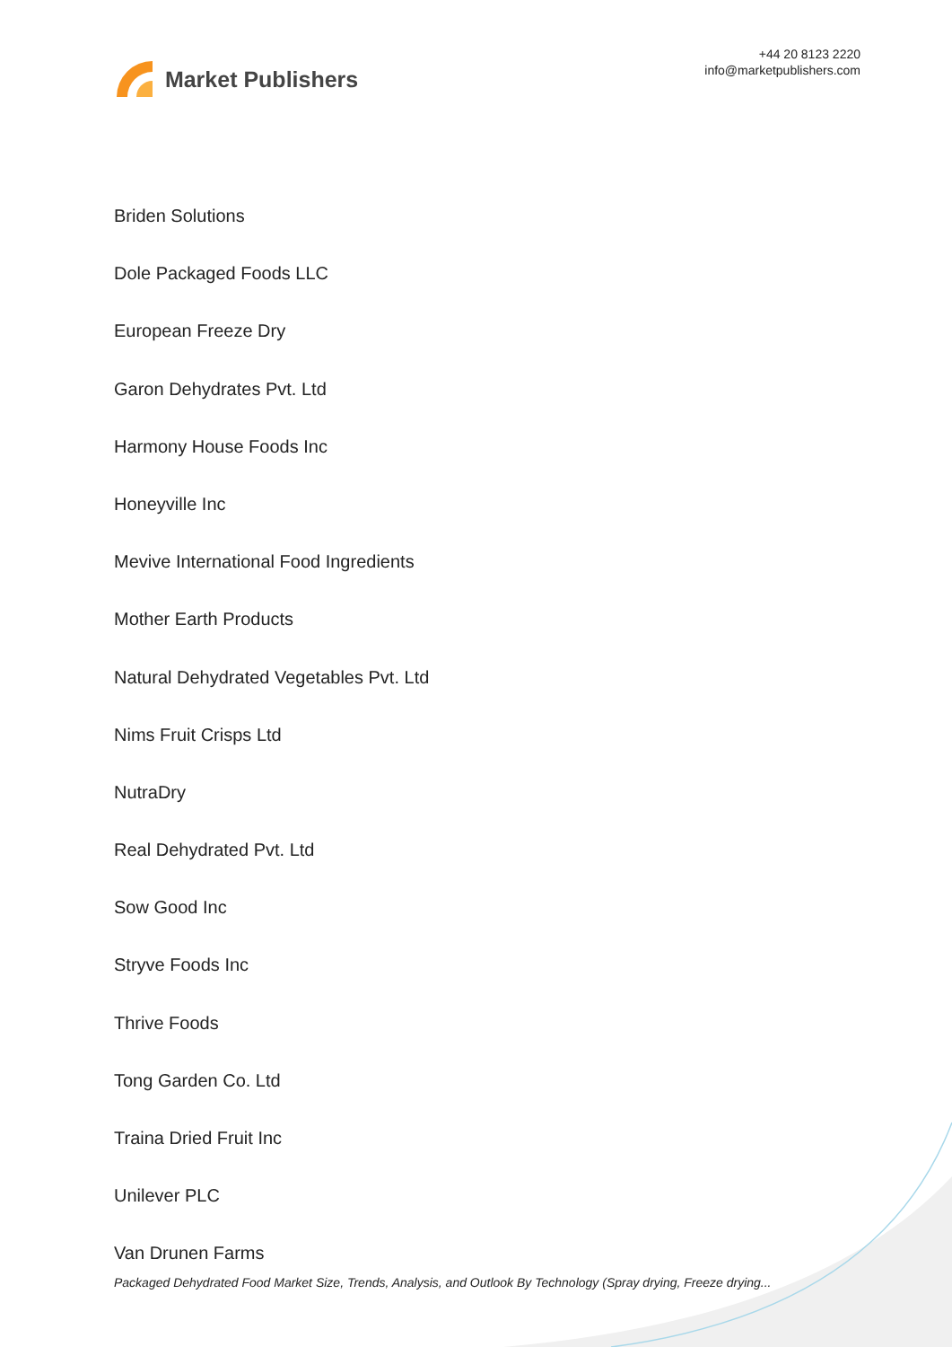Market Publishers
+44 20 8123 2220
info@marketpublishers.com
Briden Solutions
Dole Packaged Foods LLC
European Freeze Dry
Garon Dehydrates Pvt. Ltd
Harmony House Foods Inc
Honeyville Inc
Mevive International Food Ingredients
Mother Earth Products
Natural Dehydrated Vegetables Pvt. Ltd
Nims Fruit Crisps Ltd
NutraDry
Real Dehydrated Pvt. Ltd
Sow Good Inc
Stryve Foods Inc
Thrive Foods
Tong Garden Co. Ltd
Traina Dried Fruit Inc
Unilever PLC
Van Drunen Farms
Packaged Dehydrated Food Market Size, Trends, Analysis, and Outlook By Technology (Spray drying, Freeze drying...